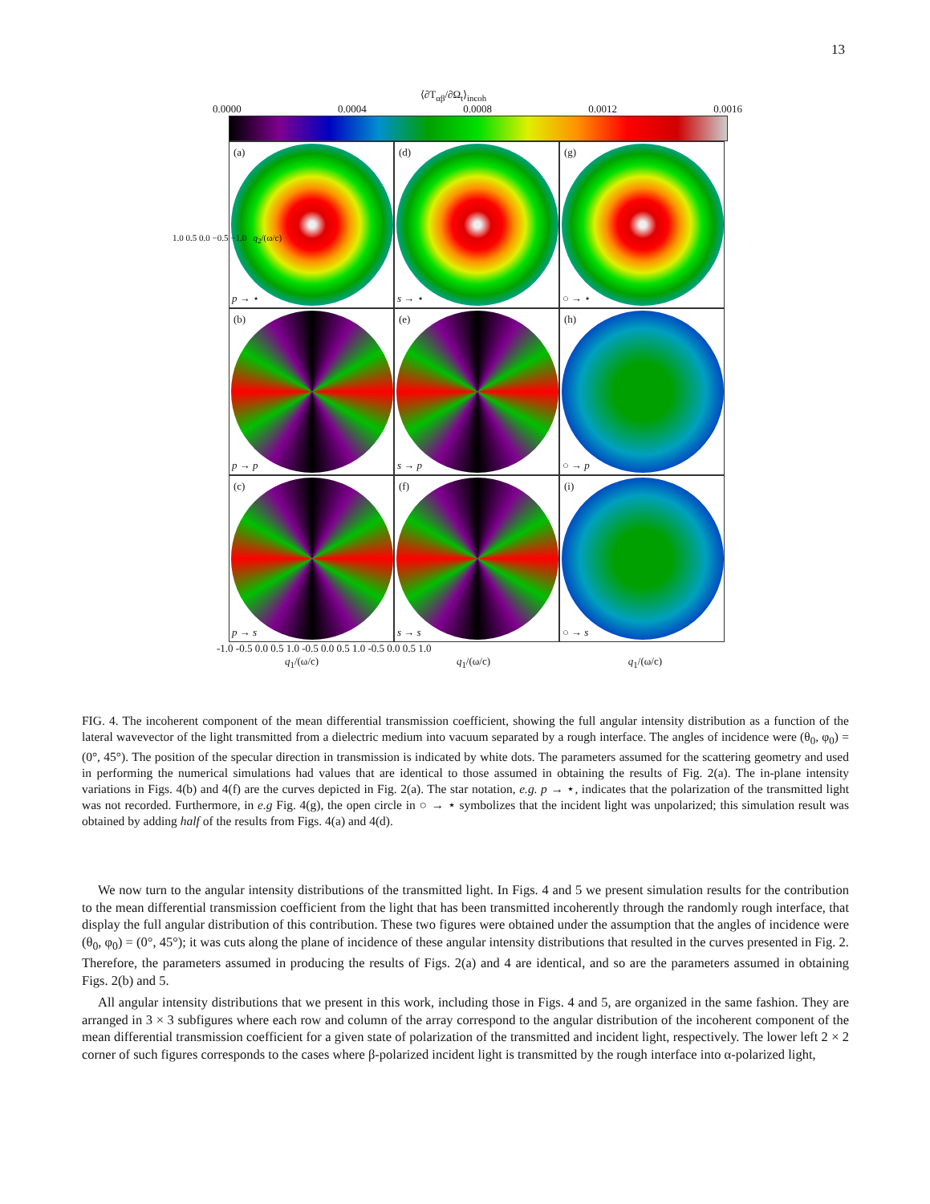13
⟨∂T<sub>αβ</sub>/∂Ω<sub>t</sub>⟩<sub>incoh</sub>
0.0000 0.0004 0.0008 0.0012 0.0016
(a)
p → ⋆
(d)
s → ⋆
(g)
○ → ⋆
(b)
p → p
(e)
s → p
(h)
○ → p
(c)
p → s
(f)
s → s
(i)
○ → s
-1.0 -0.5 0.0 0.5 1.0 -0.5 0.0 0.5 1.0 -0.5 0.0 0.5 1.0
q<sub>1</sub>/(ω/c) q<sub>1</sub>/(ω/c) q<sub>1</sub>/(ω/c)
1.0 0.5 0.0 −0.5 −1.0 q<sub>2</sub>/(ω/c)
FIG. 4. The incoherent component of the mean differential transmission coefficient, showing the full angular intensity distribution as a function of the lateral wavevector of the light transmitted from a dielectric medium into vacuum separated by a rough interface. The angles of incidence were (θ<sub>0</sub>, φ<sub>0</sub>) = (0°, 45°). The position of the specular direction in transmission is indicated by white dots. The parameters assumed for the scattering geometry and used in performing the numerical simulations had values that are identical to those assumed in obtaining the results of Fig. 2(a). The in-plane intensity variations in Figs. 4(b) and 4(f) are the curves depicted in Fig. 2(a). The star notation, e.g. p → ⋆, indicates that the polarization of the transmitted light was not recorded. Furthermore, in e.g Fig. 4(g), the open circle in ○ → ⋆ symbolizes that the incident light was unpolarized; this simulation result was obtained by adding half of the results from Figs. 4(a) and 4(d).
We now turn to the angular intensity distributions of the transmitted light. In Figs. 4 and 5 we present simulation results for the contribution to the mean differential transmission coefficient from the light that has been transmitted incoherently through the randomly rough interface, that display the full angular distribution of this contribution. These two figures were obtained under the assumption that the angles of incidence were (θ<sub>0</sub>, φ<sub>0</sub>) = (0°, 45°); it was cuts along the plane of incidence of these angular intensity distributions that resulted in the curves presented in Fig. 2. Therefore, the parameters assumed in producing the results of Figs. 2(a) and 4 are identical, and so are the parameters assumed in obtaining Figs. 2(b) and 5.
All angular intensity distributions that we present in this work, including those in Figs. 4 and 5, are organized in the same fashion. They are arranged in 3 × 3 subfigures where each row and column of the array correspond to the angular distribution of the incoherent component of the mean differential transmission coefficient for a given state of polarization of the transmitted and incident light, respectively. The lower left 2 × 2 corner of such figures corresponds to the cases where β-polarized incident light is transmitted by the rough interface into α-polarized light,